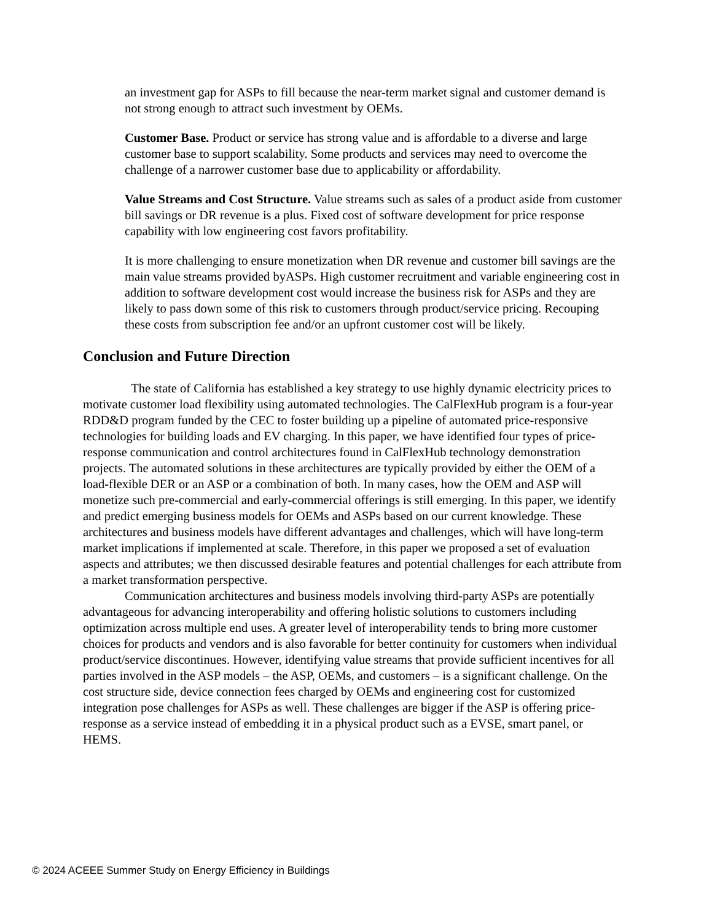an investment gap for ASPs to fill because the near-term market signal and customer demand is not strong enough to attract such investment by OEMs.
Customer Base. Product or service has strong value and is affordable to a diverse and large customer base to support scalability. Some products and services may need to overcome the challenge of a narrower customer base due to applicability or affordability.
Value Streams and Cost Structure. Value streams such as sales of a product aside from customer bill savings or DR revenue is a plus. Fixed cost of software development for price response capability with low engineering cost favors profitability.
It is more challenging to ensure monetization when DR revenue and customer bill savings are the main value streams provided byASPs. High customer recruitment and variable engineering cost in addition to software development cost would increase the business risk for ASPs and they are likely to pass down some of this risk to customers through product/service pricing. Recouping these costs from subscription fee and/or an upfront customer cost will be likely.
Conclusion and Future Direction
The state of California has established a key strategy to use highly dynamic electricity prices to motivate customer load flexibility using automated technologies. The CalFlexHub program is a four-year RDD&D program funded by the CEC to foster building up a pipeline of automated price-responsive technologies for building loads and EV charging. In this paper, we have identified four types of price-response communication and control architectures found in CalFlexHub technology demonstration projects. The automated solutions in these architectures are typically provided by either the OEM of a load-flexible DER or an ASP or a combination of both. In many cases, how the OEM and ASP will monetize such pre-commercial and early-commercial offerings is still emerging. In this paper, we identify and predict emerging business models for OEMs and ASPs based on our current knowledge. These architectures and business models have different advantages and challenges, which will have long-term market implications if implemented at scale. Therefore, in this paper we proposed a set of evaluation aspects and attributes; we then discussed desirable features and potential challenges for each attribute from a market transformation perspective.
Communication architectures and business models involving third-party ASPs are potentially advantageous for advancing interoperability and offering holistic solutions to customers including optimization across multiple end uses. A greater level of interoperability tends to bring more customer choices for products and vendors and is also favorable for better continuity for customers when individual product/service discontinues. However, identifying value streams that provide sufficient incentives for all parties involved in the ASP models – the ASP, OEMs, and customers – is a significant challenge. On the cost structure side, device connection fees charged by OEMs and engineering cost for customized integration pose challenges for ASPs as well. These challenges are bigger if the ASP is offering price-response as a service instead of embedding it in a physical product such as a EVSE, smart panel, or HEMS.
© 2024 ACEEE Summer Study on Energy Efficiency in Buildings